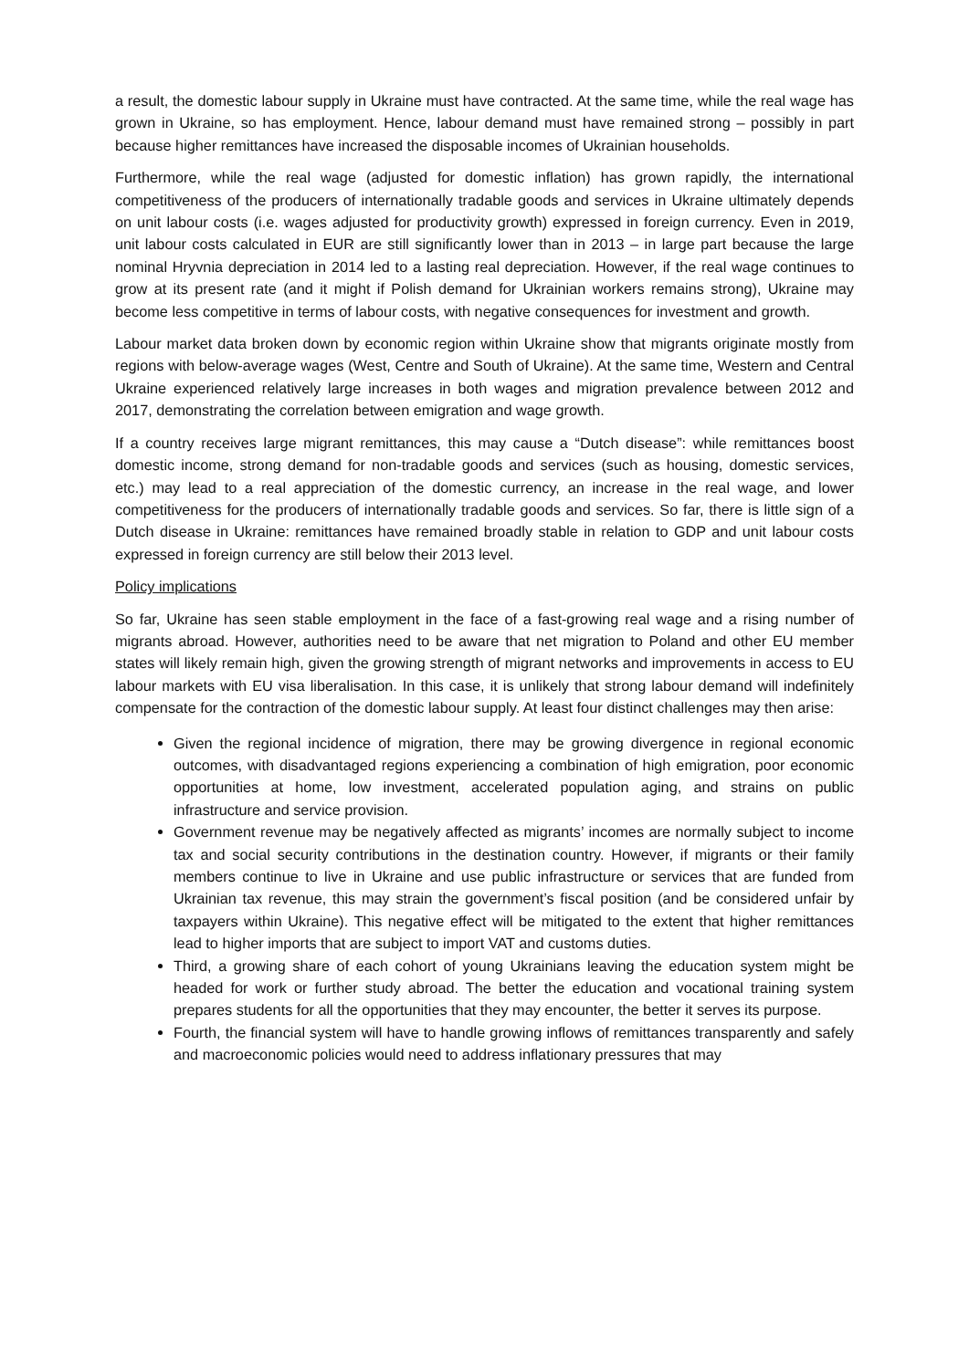a result, the domestic labour supply in Ukraine must have contracted. At the same time, while the real wage has grown in Ukraine, so has employment. Hence, labour demand must have remained strong – possibly in part because higher remittances have increased the disposable incomes of Ukrainian households.
Furthermore, while the real wage (adjusted for domestic inflation) has grown rapidly, the international competitiveness of the producers of internationally tradable goods and services in Ukraine ultimately depends on unit labour costs (i.e. wages adjusted for productivity growth) expressed in foreign currency. Even in 2019, unit labour costs calculated in EUR are still significantly lower than in 2013 – in large part because the large nominal Hryvnia depreciation in 2014 led to a lasting real depreciation. However, if the real wage continues to grow at its present rate (and it might if Polish demand for Ukrainian workers remains strong), Ukraine may become less competitive in terms of labour costs, with negative consequences for investment and growth.
Labour market data broken down by economic region within Ukraine show that migrants originate mostly from regions with below-average wages (West, Centre and South of Ukraine). At the same time, Western and Central Ukraine experienced relatively large increases in both wages and migration prevalence between 2012 and 2017, demonstrating the correlation between emigration and wage growth.
If a country receives large migrant remittances, this may cause a “Dutch disease”: while remittances boost domestic income, strong demand for non-tradable goods and services (such as housing, domestic services, etc.) may lead to a real appreciation of the domestic currency, an increase in the real wage, and lower competitiveness for the producers of internationally tradable goods and services. So far, there is little sign of a Dutch disease in Ukraine: remittances have remained broadly stable in relation to GDP and unit labour costs expressed in foreign currency are still below their 2013 level.
Policy implications
So far, Ukraine has seen stable employment in the face of a fast-growing real wage and a rising number of migrants abroad. However, authorities need to be aware that net migration to Poland and other EU member states will likely remain high, given the growing strength of migrant networks and improvements in access to EU labour markets with EU visa liberalisation. In this case, it is unlikely that strong labour demand will indefinitely compensate for the contraction of the domestic labour supply. At least four distinct challenges may then arise:
Given the regional incidence of migration, there may be growing divergence in regional economic outcomes, with disadvantaged regions experiencing a combination of high emigration, poor economic opportunities at home, low investment, accelerated population aging, and strains on public infrastructure and service provision.
Government revenue may be negatively affected as migrants’ incomes are normally subject to income tax and social security contributions in the destination country. However, if migrants or their family members continue to live in Ukraine and use public infrastructure or services that are funded from Ukrainian tax revenue, this may strain the government’s fiscal position (and be considered unfair by taxpayers within Ukraine). This negative effect will be mitigated to the extent that higher remittances lead to higher imports that are subject to import VAT and customs duties.
Third, a growing share of each cohort of young Ukrainians leaving the education system might be headed for work or further study abroad. The better the education and vocational training system prepares students for all the opportunities that they may encounter, the better it serves its purpose.
Fourth, the financial system will have to handle growing inflows of remittances transparently and safely and macroeconomic policies would need to address inflationary pressures that may